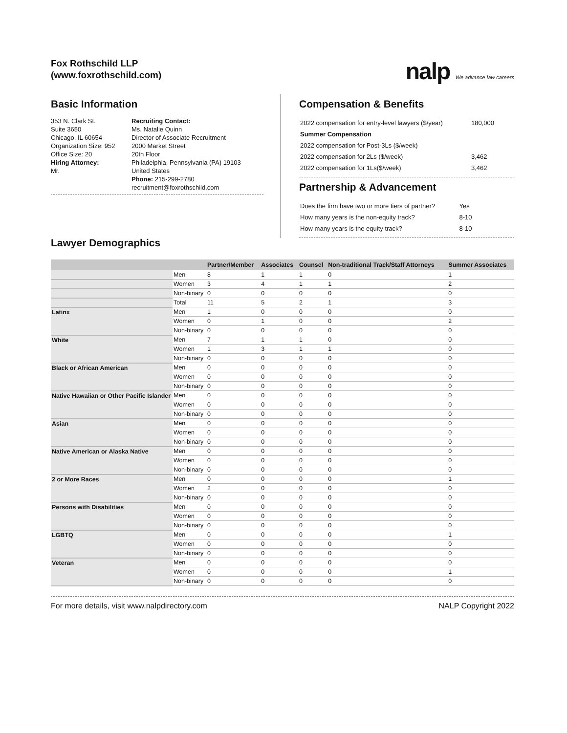Fox Rothschild LLP
(www.foxrothschild.com)
nalp We advance law careers
Basic Information
353 N. Clark St.
Suite 3650
Chicago, IL 60654
Organization Size: 952
Office Size: 20
Hiring Attorney:
Mr.
Recruiting Contact:
Ms. Natalie Quinn
Director of Associate Recruitment
2000 Market Street
20th Floor
Philadelphia, Pennsylvania (PA) 19103
United States
Phone: 215-299-2780
recruitment@foxrothschild.com
Compensation & Benefits
| 2022 compensation for entry-level lawyers ($/year) | 180,000 |
| Summer Compensation | |
| 2022 compensation for Post-3Ls ($/week) | |
| 2022 compensation for 2Ls ($/week) | 3,462 |
| 2022 compensation for 1Ls($/week) | 3,462 |
Partnership & Advancement
| Does the firm have two or more tiers of partner? | Yes |
| How many years is the non-equity track? | 8-10 |
| How many years is the equity track? | 8-10 |
Lawyer Demographics
| | | Partner/Member | Associates | Counsel | Non-traditional Track/Staff Attorneys | Summer Associates |
| --- | --- | --- | --- | --- | --- | --- |
| | Men | 8 | 1 | 1 | 0 | 1 |
| | Women | 3 | 4 | 1 | 1 | 2 |
| | Non-binary | 0 | 0 | 0 | 0 | 0 |
| | Total | 11 | 5 | 2 | 1 | 3 |
| Latinx | Men | 1 | 0 | 0 | 0 | 0 |
| | Women | 0 | 1 | 0 | 0 | 2 |
| | Non-binary | 0 | 0 | 0 | 0 | 0 |
| White | Men | 7 | 1 | 1 | 0 | 0 |
| | Women | 1 | 3 | 1 | 1 | 0 |
| | Non-binary | 0 | 0 | 0 | 0 | 0 |
| Black or African American | Men | 0 | 0 | 0 | 0 | 0 |
| | Women | 0 | 0 | 0 | 0 | 0 |
| | Non-binary | 0 | 0 | 0 | 0 | 0 |
| Native Hawaiian or Other Pacific Islander | Men | 0 | 0 | 0 | 0 | 0 |
| | Women | 0 | 0 | 0 | 0 | 0 |
| | Non-binary | 0 | 0 | 0 | 0 | 0 |
| Asian | Men | 0 | 0 | 0 | 0 | 0 |
| | Women | 0 | 0 | 0 | 0 | 0 |
| | Non-binary | 0 | 0 | 0 | 0 | 0 |
| Native American or Alaska Native | Men | 0 | 0 | 0 | 0 | 0 |
| | Women | 0 | 0 | 0 | 0 | 0 |
| | Non-binary | 0 | 0 | 0 | 0 | 0 |
| 2 or More Races | Men | 0 | 0 | 0 | 0 | 1 |
| | Women | 2 | 0 | 0 | 0 | 0 |
| | Non-binary | 0 | 0 | 0 | 0 | 0 |
| Persons with Disabilities | Men | 0 | 0 | 0 | 0 | 0 |
| | Women | 0 | 0 | 0 | 0 | 0 |
| | Non-binary | 0 | 0 | 0 | 0 | 0 |
| LGBTQ | Men | 0 | 0 | 0 | 0 | 1 |
| | Women | 0 | 0 | 0 | 0 | 0 |
| | Non-binary | 0 | 0 | 0 | 0 | 0 |
| Veteran | Men | 0 | 0 | 0 | 0 | 0 |
| | Women | 0 | 0 | 0 | 0 | 1 |
| | Non-binary | 0 | 0 | 0 | 0 | 0 |
For more details, visit www.nalpdirectory.com NALP Copyright 2022